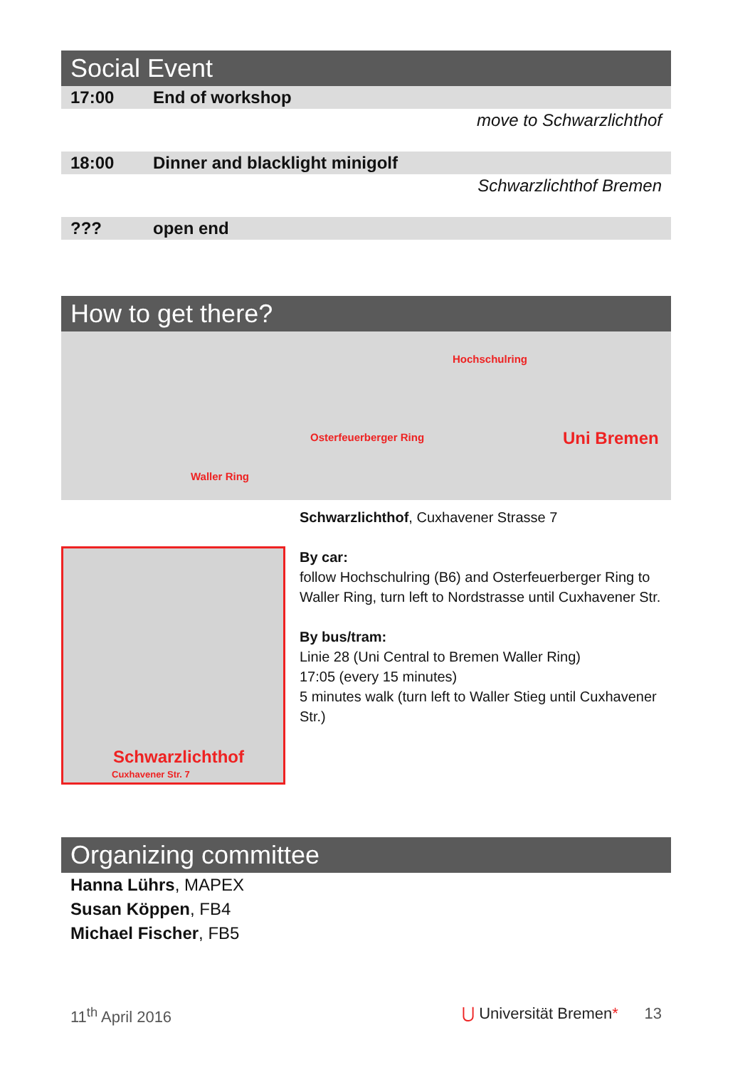Social Event
| 17:00 | End of workshop |
| | move to Schwarzlichthof |
| 18:00 | Dinner and blacklight minigolf |
| | Schwarzlichthof Bremen |
| ??? | open end |
How to get there?
Hochschulring
Osterfeuerberger Ring Uni Bremen
Waller Ring
Schwarzlichthof
Cuxhavener Str. 7
Schwarzlichthof, Cuxhavener Strasse 7
By car:
follow Hochschulring (B6) and Osterfeuerberger Ring to Waller Ring, turn left to Nordstrasse until Cuxhavener Str.
By bus/tram:
Linie 28 (Uni Central to Bremen Waller Ring)
17:05 (every 15 minutes)
5 minutes walk (turn left to Waller Stieg until Cuxhavener Str.)
Organizing committee
Hanna Lührs, MAPEX
Susan Köppen, FB4
Michael Fischer, FB5
11<sup>th</sup> April 2016 ⋃ Universität Bremen* 13